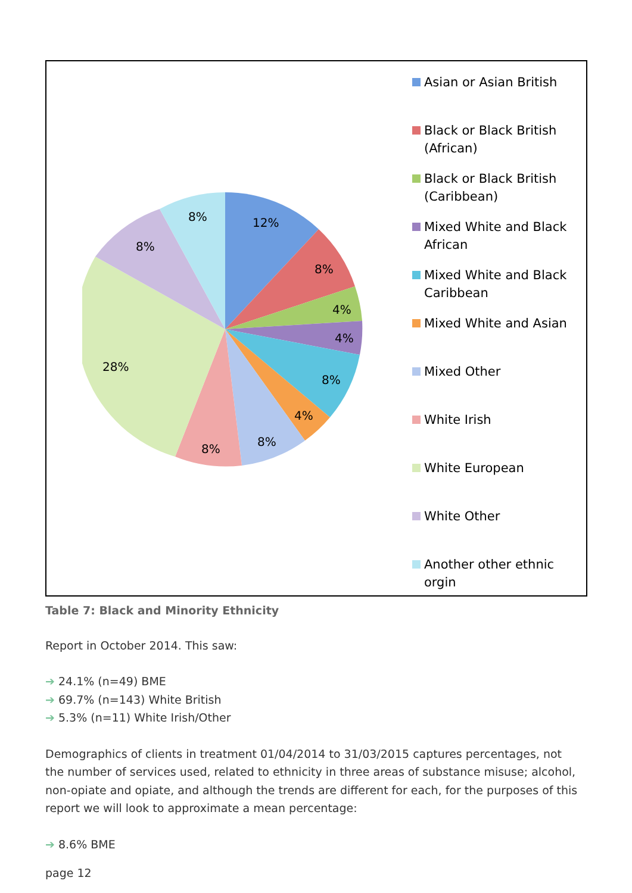12%
8%
4%
4%
8%
4%
8%
8%
28%
8%
8%
Asian or Asian British
Black or Black British (African)
Black or Black British (Caribbean)
Mixed White and Black African
Mixed White and Black Caribbean
Mixed White and Asian
Mixed Other
White Irish
White European
White Other
Another other ethnic orgin
Table 7: Black and Minority Ethnicity
Report in October 2014. This saw:
➔ 24.1% (n=49) BME
➔ 69.7% (n=143) White British
➔ 5.3% (n=11) White Irish/Other
Demographics of clients in treatment 01/04/2014 to 31/03/2015 captures percentages, not the number of services used, related to ethnicity in three areas of substance misuse; alcohol, non-opiate and opiate, and although the trends are different for each, for the purposes of this report we will look to approximate a mean percentage:
➔ 8.6% BME
page 12